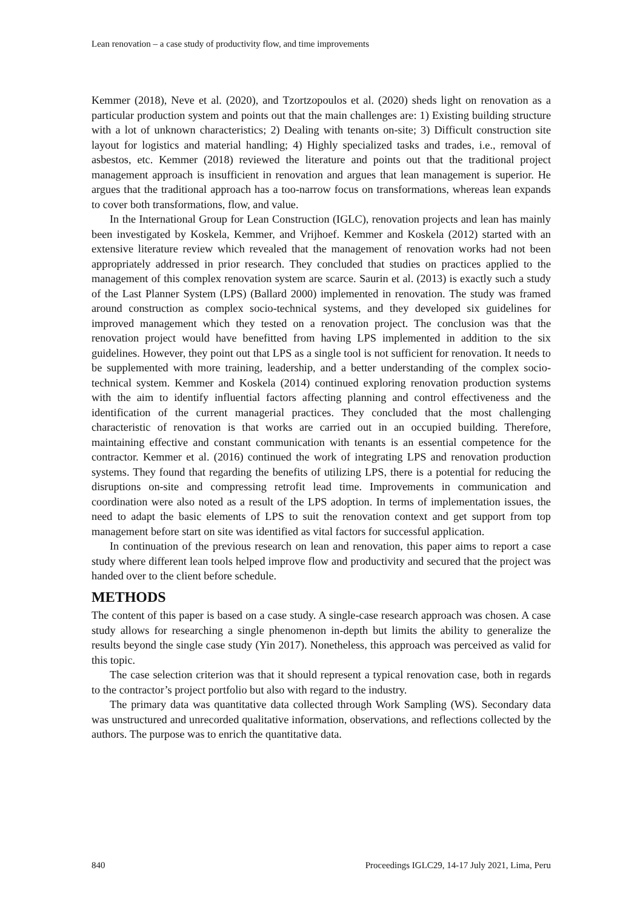Lean renovation – a case study of productivity flow, and time improvements
Kemmer (2018), Neve et al. (2020), and Tzortzopoulos et al. (2020) sheds light on renovation as a particular production system and points out that the main challenges are: 1) Existing building structure with a lot of unknown characteristics; 2) Dealing with tenants on-site; 3) Difficult construction site layout for logistics and material handling; 4) Highly specialized tasks and trades, i.e., removal of asbestos, etc. Kemmer (2018) reviewed the literature and points out that the traditional project management approach is insufficient in renovation and argues that lean management is superior. He argues that the traditional approach has a too-narrow focus on transformations, whereas lean expands to cover both transformations, flow, and value.
In the International Group for Lean Construction (IGLC), renovation projects and lean has mainly been investigated by Koskela, Kemmer, and Vrijhoef. Kemmer and Koskela (2012) started with an extensive literature review which revealed that the management of renovation works had not been appropriately addressed in prior research. They concluded that studies on practices applied to the management of this complex renovation system are scarce. Saurin et al. (2013) is exactly such a study of the Last Planner System (LPS) (Ballard 2000) implemented in renovation. The study was framed around construction as complex socio-technical systems, and they developed six guidelines for improved management which they tested on a renovation project. The conclusion was that the renovation project would have benefitted from having LPS implemented in addition to the six guidelines. However, they point out that LPS as a single tool is not sufficient for renovation. It needs to be supplemented with more training, leadership, and a better understanding of the complex socio-technical system. Kemmer and Koskela (2014) continued exploring renovation production systems with the aim to identify influential factors affecting planning and control effectiveness and the identification of the current managerial practices. They concluded that the most challenging characteristic of renovation is that works are carried out in an occupied building. Therefore, maintaining effective and constant communication with tenants is an essential competence for the contractor. Kemmer et al. (2016) continued the work of integrating LPS and renovation production systems. They found that regarding the benefits of utilizing LPS, there is a potential for reducing the disruptions on-site and compressing retrofit lead time. Improvements in communication and coordination were also noted as a result of the LPS adoption. In terms of implementation issues, the need to adapt the basic elements of LPS to suit the renovation context and get support from top management before start on site was identified as vital factors for successful application.
In continuation of the previous research on lean and renovation, this paper aims to report a case study where different lean tools helped improve flow and productivity and secured that the project was handed over to the client before schedule.
METHODS
The content of this paper is based on a case study. A single-case research approach was chosen. A case study allows for researching a single phenomenon in-depth but limits the ability to generalize the results beyond the single case study (Yin 2017). Nonetheless, this approach was perceived as valid for this topic.
The case selection criterion was that it should represent a typical renovation case, both in regards to the contractor’s project portfolio but also with regard to the industry.
The primary data was quantitative data collected through Work Sampling (WS). Secondary data was unstructured and unrecorded qualitative information, observations, and reflections collected by the authors. The purpose was to enrich the quantitative data.
840 Proceedings IGLC29, 14-17 July 2021, Lima, Peru